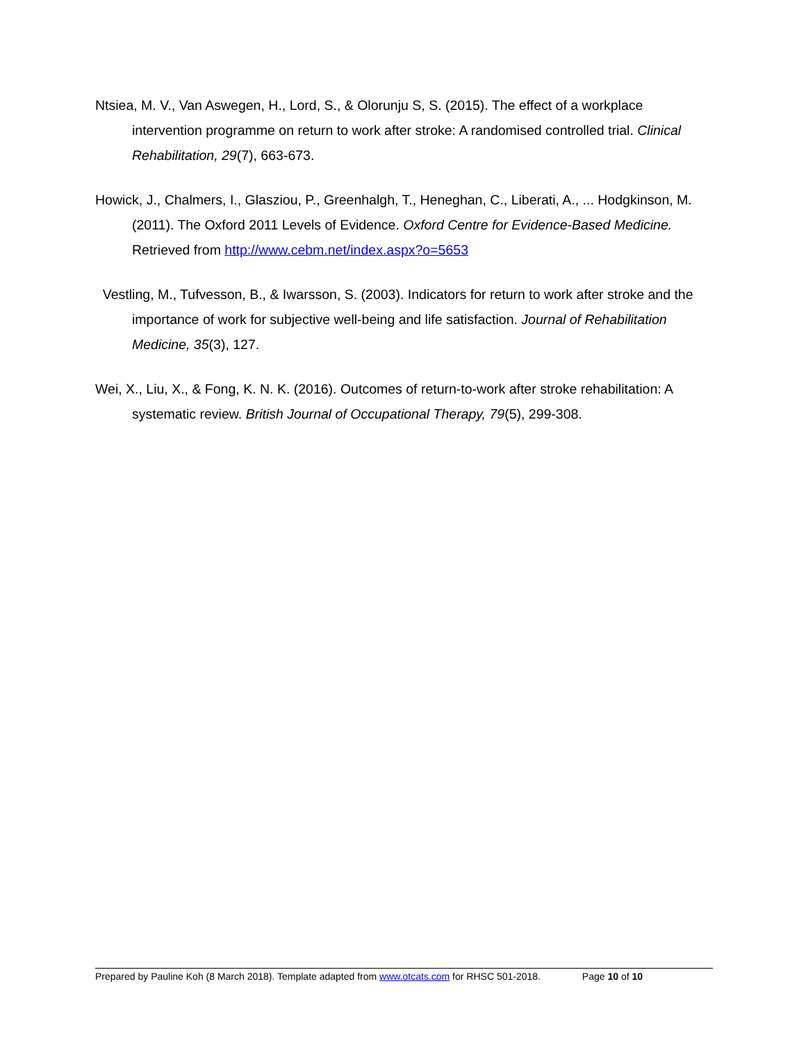Ntsiea, M. V., Van Aswegen, H., Lord, S., & Olorunju S, S. (2015). The effect of a workplace intervention programme on return to work after stroke: A randomised controlled trial. Clinical Rehabilitation, 29(7), 663-673.
Howick, J., Chalmers, I., Glasziou, P., Greenhalgh, T., Heneghan, C., Liberati, A., ... Hodgkinson, M. (2011). The Oxford 2011 Levels of Evidence. Oxford Centre for Evidence-Based Medicine. Retrieved from http://www.cebm.net/index.aspx?o=5653
Vestling, M., Tufvesson, B., & Iwarsson, S. (2003). Indicators for return to work after stroke and the importance of work for subjective well-being and life satisfaction. Journal of Rehabilitation Medicine, 35(3), 127.
Wei, X., Liu, X., & Fong, K. N. K. (2016). Outcomes of return-to-work after stroke rehabilitation: A systematic review. British Journal of Occupational Therapy, 79(5), 299-308.
Prepared by Pauline Koh (8 March 2018). Template adapted from www.otcats.com for RHSC 501-2018. Page 10 of 10